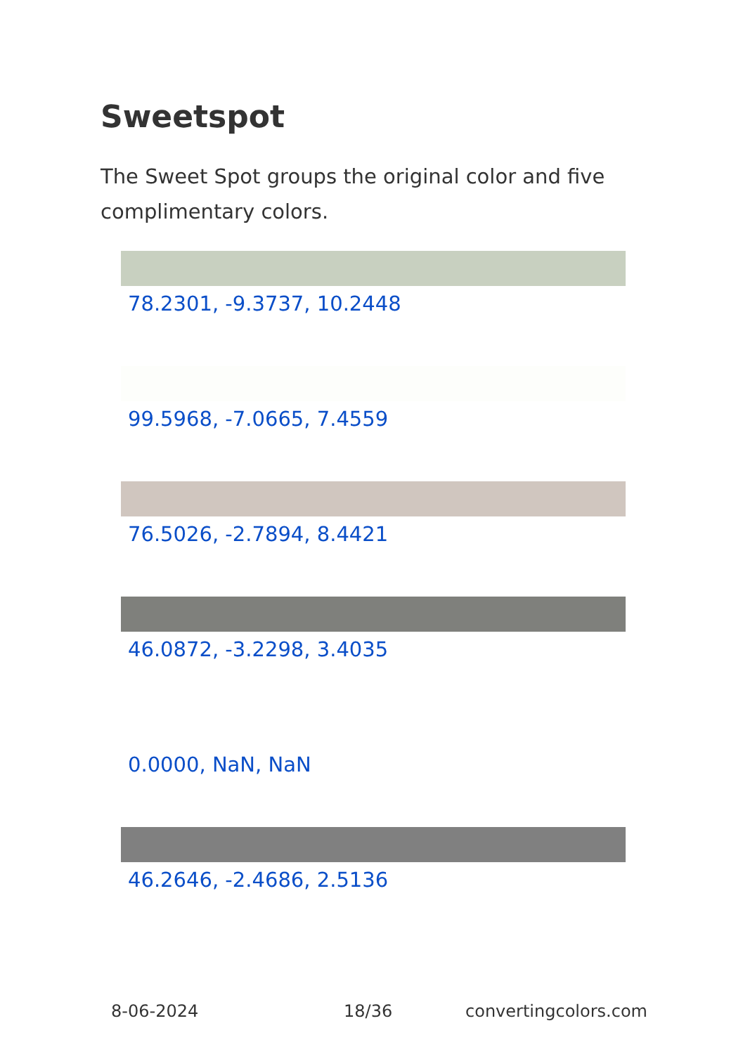Sweetspot
The Sweet Spot groups the original color and five complimentary colors.
78.2301, -9.3737, 10.2448
99.5968, -7.0665, 7.4559
76.5026, -2.7894, 8.4421
46.0872, -3.2298, 3.4035
0.0000, NaN, NaN
46.2646, -2.4686, 2.5136
8-06-2024 18/36 convertingcolors.com